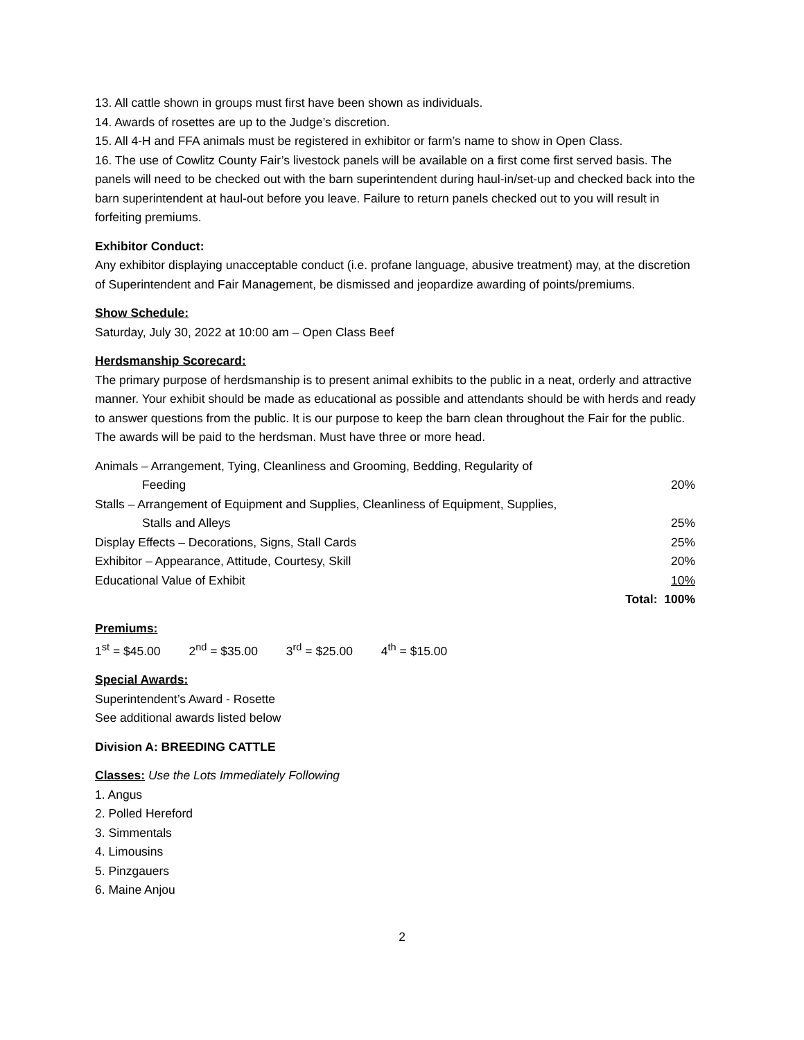13. All cattle shown in groups must first have been shown as individuals.
14. Awards of rosettes are up to the Judge’s discretion.
15. All 4-H and FFA animals must be registered in exhibitor or farm’s name to show in Open Class.
16. The use of Cowlitz County Fair’s livestock panels will be available on a first come first served basis. The panels will need to be checked out with the barn superintendent during haul-in/set-up and checked back into the barn superintendent at haul-out before you leave. Failure to return panels checked out to you will result in forfeiting premiums.
Exhibitor Conduct:
Any exhibitor displaying unacceptable conduct (i.e. profane language, abusive treatment) may, at the discretion of Superintendent and Fair Management, be dismissed and jeopardize awarding of points/premiums.
Show Schedule:
Saturday, July 30, 2022 at 10:00 am – Open Class Beef
Herdsmanship Scorecard:
The primary purpose of herdsmanship is to present animal exhibits to the public in a neat, orderly and attractive manner. Your exhibit should be made as educational as possible and attendants should be with herds and ready to answer questions from the public. It is our purpose to keep the barn clean throughout the Fair for the public. The awards will be paid to the herdsman. Must have three or more head.
| Animals – Arrangement, Tying, Cleanliness and Grooming, Bedding, Regularity of | |
| Feeding | 20% |
| Stalls – Arrangement of Equipment and Supplies, Cleanliness of Equipment, Supplies, | |
| Stalls and Alleys | 25% |
| Display Effects – Decorations, Signs, Stall Cards | 25% |
| Exhibitor – Appearance, Attitude, Courtesy, Skill | 20% |
| Educational Value of Exhibit | 10% |
| Total: | 100% |
Premiums:
1<sup>st</sup> = $45.00 2<sup>nd</sup> = $35.00 3<sup>rd</sup> = $25.00 4<sup>th</sup> = $15.00
Special Awards:
Superintendent’s Award - Rosette
See additional awards listed below
Division A: BREEDING CATTLE
Classes: Use the Lots Immediately Following
1. Angus
2. Polled Hereford
3. Simmentals
4. Limousins
5. Pinzgauers
6. Maine Anjou
2